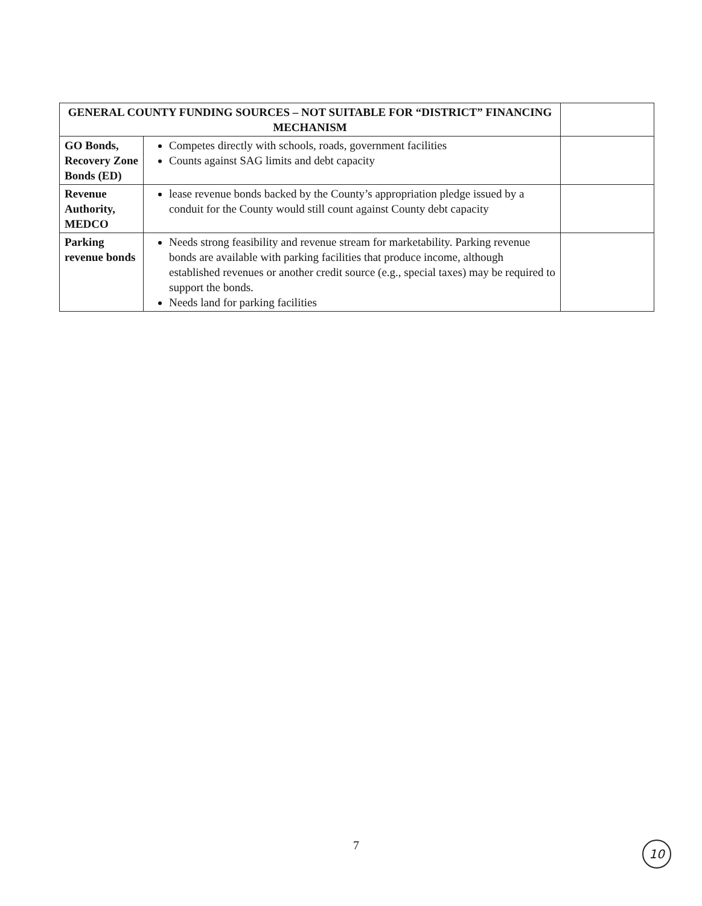| GENERAL COUNTY FUNDING SOURCES – NOT SUITABLE FOR “DISTRICT” FINANCING MECHANISM | | |
| GO Bonds, Recovery Zone Bonds (ED) | Competes directly with schools, roads, government facilities Counts against SAG limits and debt capacity | |
| Revenue Authority, MEDCO | lease revenue bonds backed by the County’s appropriation pledge issued by a conduit for the County would still count against County debt capacity | |
| Parking revenue bonds | Needs strong feasibility and revenue stream for marketability. Parking revenue bonds are available with parking facilities that produce income, although established revenues or another credit source (e.g., special taxes) may be required to support the bonds. Needs land for parking facilities | |
7 10